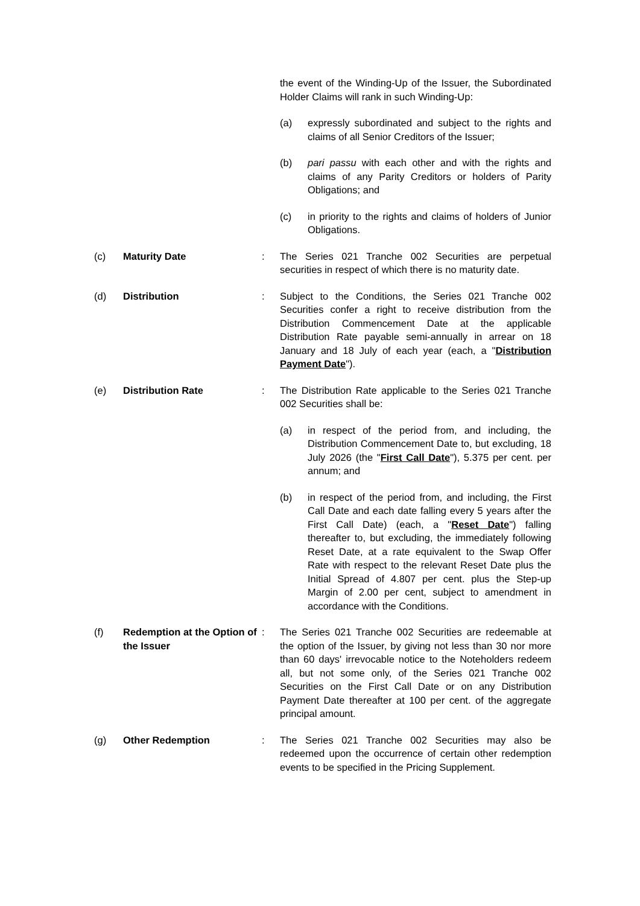the event of the Winding-Up of the Issuer, the Subordinated Holder Claims will rank in such Winding-Up:
(a) expressly subordinated and subject to the rights and claims of all Senior Creditors of the Issuer;
(b) pari passu with each other and with the rights and claims of any Parity Creditors or holders of Parity Obligations; and
(c) in priority to the rights and claims of holders of Junior Obligations.
(c) Maturity Date : The Series 021 Tranche 002 Securities are perpetual securities in respect of which there is no maturity date.
(d) Distribution : Subject to the Conditions, the Series 021 Tranche 002 Securities confer a right to receive distribution from the Distribution Commencement Date at the applicable Distribution Rate payable semi-annually in arrear on 18 January and 18 July of each year (each, a "Distribution Payment Date").
(e) Distribution Rate : The Distribution Rate applicable to the Series 021 Tranche 002 Securities shall be:
(a) in respect of the period from, and including, the Distribution Commencement Date to, but excluding, 18 July 2026 (the "First Call Date"), 5.375 per cent. per annum; and
(b) in respect of the period from, and including, the First Call Date and each date falling every 5 years after the First Call Date) (each, a "Reset Date") falling thereafter to, but excluding, the immediately following Reset Date, at a rate equivalent to the Swap Offer Rate with respect to the relevant Reset Date plus the Initial Spread of 4.807 per cent. plus the Step-up Margin of 2.00 per cent, subject to amendment in accordance with the Conditions.
(f) Redemption at the Option of the Issuer
: The Series 021 Tranche 002 Securities are redeemable at the option of the Issuer, by giving not less than 30 nor more than 60 days' irrevocable notice to the Noteholders redeem all, but not some only, of the Series 021 Tranche 002 Securities on the First Call Date or on any Distribution Payment Date thereafter at 100 per cent. of the aggregate principal amount.
(g) Other Redemption : The Series 021 Tranche 002 Securities may also be redeemed upon the occurrence of certain other redemption events to be specified in the Pricing Supplement.